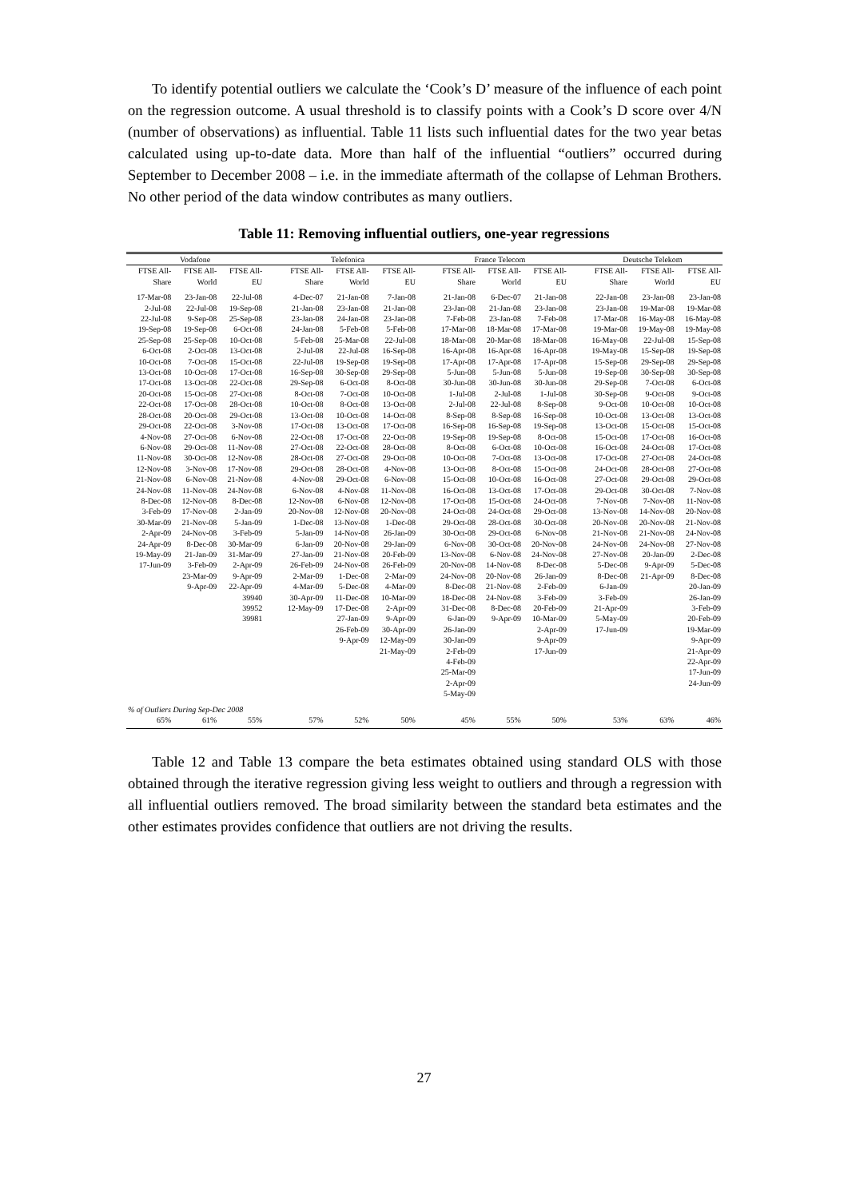To identify potential outliers we calculate the ‘Cook’s D’ measure of the influence of each point on the regression outcome. A usual threshold is to classify points with a Cook’s D score over 4/N (number of observations) as influential. Table 11 lists such influential dates for the two year betas calculated using up-to-date data. More than half of the influential “outliers” occurred during September to December 2008 – i.e. in the immediate aftermath of the collapse of Lehman Brothers. No other period of the data window contributes as many outliers.
Table 11: Removing influential outliers, one-year regressions
| Vodafone | | | | Telefonica | | | | France Telecom | | | | Deutsche Telekom | | |
| --- | --- | --- | --- | --- | --- | --- | --- | --- | --- | --- | --- | --- | --- | --- |
| FTSE All- Share | FTSE All- World | FTSE All- EU | | FTSE All- Share | FTSE All- World | FTSE All- EU | | FTSE All- Share | FTSE All- World | FTSE All- EU | | FTSE All- Share | FTSE All- World | FTSE All- EU |
| 17-Mar-08 | 23-Jan-08 | 22-Jul-08 | | 4-Dec-07 | 21-Jan-08 | 7-Jan-08 | | 21-Jan-08 | 6-Dec-07 | 21-Jan-08 | | 22-Jan-08 | 23-Jan-08 | 23-Jan-08 |
| 2-Jul-08 | 22-Jul-08 | 19-Sep-08 | | 21-Jan-08 | 23-Jan-08 | 21-Jan-08 | | 23-Jan-08 | 21-Jan-08 | 23-Jan-08 | | 23-Jan-08 | 19-Mar-08 | 19-Mar-08 |
| 22-Jul-08 | 9-Sep-08 | 25-Sep-08 | | 23-Jan-08 | 24-Jan-08 | 23-Jan-08 | | 7-Feb-08 | 23-Jan-08 | 7-Feb-08 | | 17-Mar-08 | 16-May-08 | 16-May-08 |
| 19-Sep-08 | 19-Sep-08 | 6-Oct-08 | | 24-Jan-08 | 5-Feb-08 | 5-Feb-08 | | 17-Mar-08 | 18-Mar-08 | 17-Mar-08 | | 19-Mar-08 | 19-May-08 | 19-May-08 |
| 25-Sep-08 | 25-Sep-08 | 10-Oct-08 | | 5-Feb-08 | 25-Mar-08 | 22-Jul-08 | | 18-Mar-08 | 20-Mar-08 | 18-Mar-08 | | 16-May-08 | 22-Jul-08 | 15-Sep-08 |
| 6-Oct-08 | 2-Oct-08 | 13-Oct-08 | | 2-Jul-08 | 22-Jul-08 | 16-Sep-08 | | 16-Apr-08 | 16-Apr-08 | 16-Apr-08 | | 19-May-08 | 15-Sep-08 | 19-Sep-08 |
| 10-Oct-08 | 7-Oct-08 | 15-Oct-08 | | 22-Jul-08 | 19-Sep-08 | 19-Sep-08 | | 17-Apr-08 | 17-Apr-08 | 17-Apr-08 | | 15-Sep-08 | 29-Sep-08 | 29-Sep-08 |
| 13-Oct-08 | 10-Oct-08 | 17-Oct-08 | | 16-Sep-08 | 30-Sep-08 | 29-Sep-08 | | 5-Jun-08 | 5-Jun-08 | 5-Jun-08 | | 19-Sep-08 | 30-Sep-08 | 30-Sep-08 |
| 17-Oct-08 | 13-Oct-08 | 22-Oct-08 | | 29-Sep-08 | 6-Oct-08 | 8-Oct-08 | | 30-Jun-08 | 30-Jun-08 | 30-Jun-08 | | 29-Sep-08 | 7-Oct-08 | 6-Oct-08 |
| 20-Oct-08 | 15-Oct-08 | 27-Oct-08 | | 8-Oct-08 | 7-Oct-08 | 10-Oct-08 | | 1-Jul-08 | 2-Jul-08 | 1-Jul-08 | | 30-Sep-08 | 9-Oct-08 | 9-Oct-08 |
| 22-Oct-08 | 17-Oct-08 | 28-Oct-08 | | 10-Oct-08 | 8-Oct-08 | 13-Oct-08 | | 2-Jul-08 | 22-Jul-08 | 8-Sep-08 | | 9-Oct-08 | 10-Oct-08 | 10-Oct-08 |
| 28-Oct-08 | 20-Oct-08 | 29-Oct-08 | | 13-Oct-08 | 10-Oct-08 | 14-Oct-08 | | 8-Sep-08 | 8-Sep-08 | 16-Sep-08 | | 10-Oct-08 | 13-Oct-08 | 13-Oct-08 |
| 29-Oct-08 | 22-Oct-08 | 3-Nov-08 | | 17-Oct-08 | 13-Oct-08 | 17-Oct-08 | | 16-Sep-08 | 16-Sep-08 | 19-Sep-08 | | 13-Oct-08 | 15-Oct-08 | 15-Oct-08 |
| 4-Nov-08 | 27-Oct-08 | 6-Nov-08 | | 22-Oct-08 | 17-Oct-08 | 22-Oct-08 | | 19-Sep-08 | 19-Sep-08 | 8-Oct-08 | | 15-Oct-08 | 17-Oct-08 | 16-Oct-08 |
| 6-Nov-08 | 29-Oct-08 | 11-Nov-08 | | 27-Oct-08 | 22-Oct-08 | 28-Oct-08 | | 8-Oct-08 | 6-Oct-08 | 10-Oct-08 | | 16-Oct-08 | 24-Oct-08 | 17-Oct-08 |
| 11-Nov-08 | 30-Oct-08 | 12-Nov-08 | | 28-Oct-08 | 27-Oct-08 | 29-Oct-08 | | 10-Oct-08 | 7-Oct-08 | 13-Oct-08 | | 17-Oct-08 | 27-Oct-08 | 24-Oct-08 |
| 12-Nov-08 | 3-Nov-08 | 17-Nov-08 | | 29-Oct-08 | 28-Oct-08 | 4-Nov-08 | | 13-Oct-08 | 8-Oct-08 | 15-Oct-08 | | 24-Oct-08 | 28-Oct-08 | 27-Oct-08 |
| 21-Nov-08 | 6-Nov-08 | 21-Nov-08 | | 4-Nov-08 | 29-Oct-08 | 6-Nov-08 | | 15-Oct-08 | 10-Oct-08 | 16-Oct-08 | | 27-Oct-08 | 29-Oct-08 | 29-Oct-08 |
| 24-Nov-08 | 11-Nov-08 | 24-Nov-08 | | 6-Nov-08 | 4-Nov-08 | 11-Nov-08 | | 16-Oct-08 | 13-Oct-08 | 17-Oct-08 | | 29-Oct-08 | 30-Oct-08 | 7-Nov-08 |
| 8-Dec-08 | 12-Nov-08 | 8-Dec-08 | | 12-Nov-08 | 6-Nov-08 | 12-Nov-08 | | 17-Oct-08 | 15-Oct-08 | 24-Oct-08 | | 7-Nov-08 | 7-Nov-08 | 11-Nov-08 |
| 3-Feb-09 | 17-Nov-08 | 2-Jan-09 | | 20-Nov-08 | 12-Nov-08 | 20-Nov-08 | | 24-Oct-08 | 24-Oct-08 | 29-Oct-08 | | 13-Nov-08 | 14-Nov-08 | 20-Nov-08 |
| 30-Mar-09 | 21-Nov-08 | 5-Jan-09 | | 1-Dec-08 | 13-Nov-08 | 1-Dec-08 | | 29-Oct-08 | 28-Oct-08 | 30-Oct-08 | | 20-Nov-08 | 20-Nov-08 | 21-Nov-08 |
| 2-Apr-09 | 24-Nov-08 | 3-Feb-09 | | 5-Jan-09 | 14-Nov-08 | 26-Jan-09 | | 30-Oct-08 | 29-Oct-08 | 6-Nov-08 | | 21-Nov-08 | 21-Nov-08 | 24-Nov-08 |
| 24-Apr-09 | 8-Dec-08 | 30-Mar-09 | | 6-Jan-09 | 20-Nov-08 | 29-Jan-09 | | 6-Nov-08 | 30-Oct-08 | 20-Nov-08 | | 24-Nov-08 | 24-Nov-08 | 27-Nov-08 |
| 19-May-09 | 21-Jan-09 | 31-Mar-09 | | 27-Jan-09 | 21-Nov-08 | 20-Feb-09 | | 13-Nov-08 | 6-Nov-08 | 24-Nov-08 | | 27-Nov-08 | 20-Jan-09 | 2-Dec-08 |
| 17-Jun-09 | 3-Feb-09 | 2-Apr-09 | | 26-Feb-09 | 24-Nov-08 | 26-Feb-09 | | 20-Nov-08 | 14-Nov-08 | 8-Dec-08 | | 5-Dec-08 | 9-Apr-09 | 5-Dec-08 |
| | 23-Mar-09 | 9-Apr-09 | | 2-Mar-09 | 1-Dec-08 | 2-Mar-09 | | 24-Nov-08 | 20-Nov-08 | 26-Jan-09 | | 8-Dec-08 | 21-Apr-09 | 8-Dec-08 |
| | 9-Apr-09 | 22-Apr-09 | | 4-Mar-09 | 5-Dec-08 | 4-Mar-09 | | 8-Dec-08 | 21-Nov-08 | 2-Feb-09 | | 6-Jan-09 | | 20-Jan-09 |
| | | 39940 | | 30-Apr-09 | 11-Dec-08 | 10-Mar-09 | | 18-Dec-08 | 24-Nov-08 | 3-Feb-09 | | 3-Feb-09 | | 26-Jan-09 |
| | | 39952 | | 12-May-09 | 17-Dec-08 | 2-Apr-09 | | 31-Dec-08 | 8-Dec-08 | 20-Feb-09 | | 21-Apr-09 | | 3-Feb-09 |
| | | 39981 | | | 27-Jan-09 | 9-Apr-09 | | 6-Jan-09 | 9-Apr-09 | 10-Mar-09 | | 5-May-09 | | 20-Feb-09 |
| | | | | | 26-Feb-09 | 30-Apr-09 | | 26-Jan-09 | | 2-Apr-09 | | 17-Jun-09 | | 19-Mar-09 |
| | | | | | 9-Apr-09 | 12-May-09 | | 30-Jan-09 | | 9-Apr-09 | | | | 9-Apr-09 |
| | | | | | | 21-May-09 | | 2-Feb-09 | | 17-Jun-09 | | | | 21-Apr-09 |
| | | | | | | | | 4-Feb-09 | | | | | | 22-Apr-09 |
| | | | | | | | | 25-Mar-09 | | | | | | 17-Jun-09 |
| | | | | | | | | 2-Apr-09 | | | | | | 24-Jun-09 |
| | | | | | | | | 5-May-09 | | | | | | |
| % of Outliers During Sep-Dec 2008 | | | | | | | | | | | | | | |
| 65% | 61% | 55% | | 57% | 52% | 50% | | 45% | 55% | 50% | | 53% | 63% | 46% |
Table 12 and Table 13 compare the beta estimates obtained using standard OLS with those obtained through the iterative regression giving less weight to outliers and through a regression with all influential outliers removed. The broad similarity between the standard beta estimates and the other estimates provides confidence that outliers are not driving the results.
27